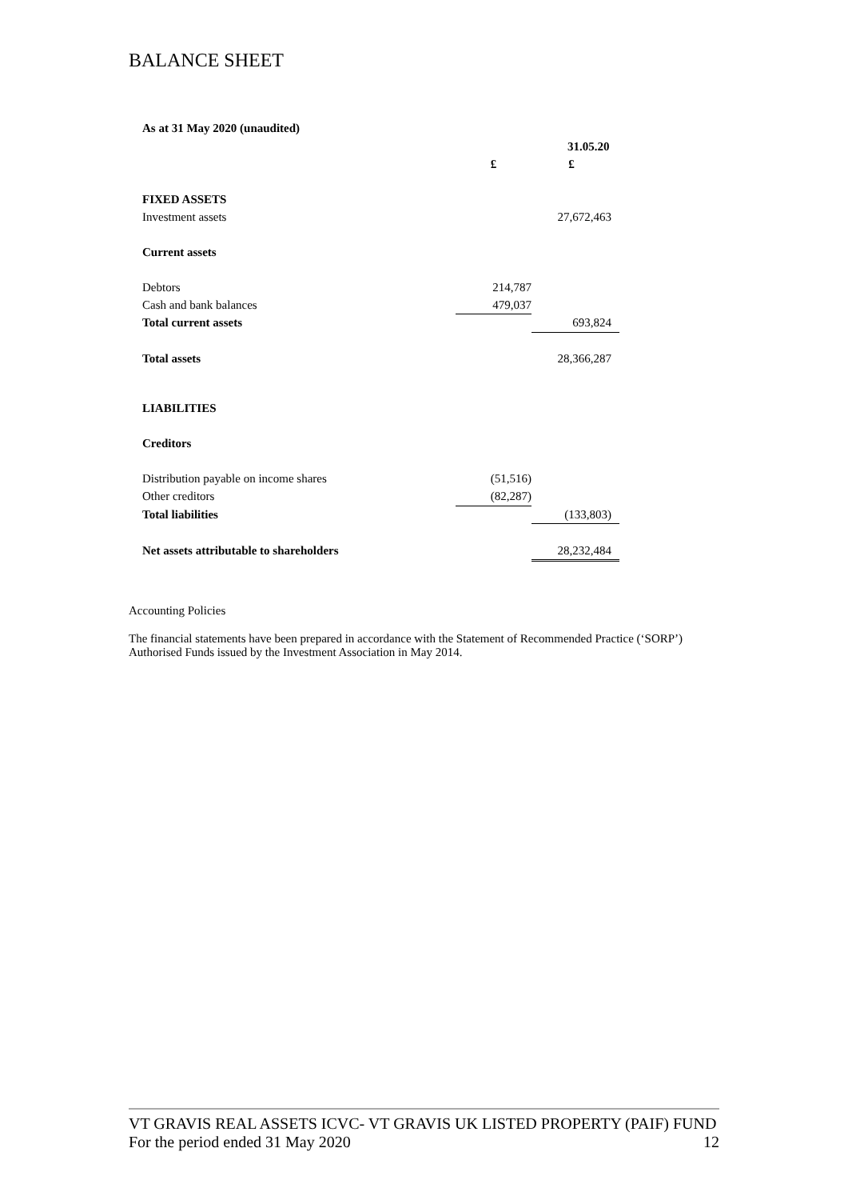BALANCE SHEET
As at 31 May 2020 (unaudited)
| | 31.05.20 | |
| --- | --- | --- |
| | £ | £ |
| FIXED ASSETS | | |
| Investment assets | | 27,672,463 |
| Current assets | | |
| Debtors | 214,787 | |
| Cash and bank balances | 479,037 | |
| Total current assets | | 693,824 |
| Total assets | | 28,366,287 |
| LIABILITIES | | |
| Creditors | | |
| Distribution payable on income shares | (51,516) | |
| Other creditors | (82,287) | |
| Total liabilities | | (133,803) |
| Net assets attributable to shareholders | | 28,232,484 |
Accounting Policies
The financial statements have been prepared in accordance with the Statement of Recommended Practice (‘SORP’) Authorised Funds issued by the Investment Association in May 2014.
VT GRAVIS REAL ASSETS ICVC- VT GRAVIS UK LISTED PROPERTY (PAIF) FUND
For the period ended 31 May 2020 12